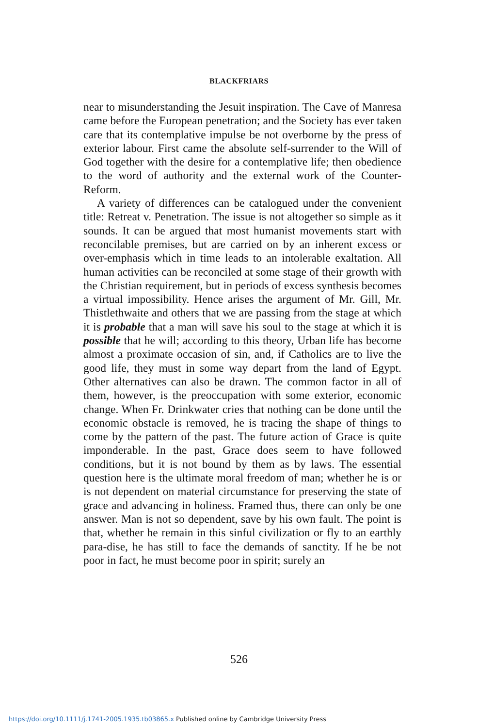BLACKFRIARS
near to misunderstanding the Jesuit inspiration. The Cave of Manresa came before the European penetration; and the Society has ever taken care that its contemplative impulse be not overborne by the press of exterior labour. First came the absolute self-surrender to the Will of God together with the desire for a contemplative life; then obedience to the word of authority and the external work of the Counter-Reform.
A variety of differences can be catalogued under the convenient title: Retreat v. Penetration. The issue is not altogether so simple as it sounds. It can be argued that most humanist movements start with reconcilable premises, but are carried on by an inherent excess or over-emphasis which in time leads to an intolerable exaltation. All human activities can be reconciled at some stage of their growth with the Christian requirement, but in periods of excess synthesis becomes a virtual impossibility. Hence arises the argument of Mr. Gill, Mr. Thistlethwaite and others that we are passing from the stage at which it is probable that a man will save his soul to the stage at which it is possible that he will; according to this theory, Urban life has become almost a proximate occasion of sin, and, if Catholics are to live the good life, they must in some way depart from the land of Egypt. Other alternatives can also be drawn. The common factor in all of them, however, is the preoccupation with some exterior, economic change. When Fr. Drinkwater cries that nothing can be done until the economic obstacle is removed, he is tracing the shape of things to come by the pattern of the past. The future action of Grace is quite imponderable. In the past, Grace does seem to have followed conditions, but it is not bound by them as by laws. The essential question here is the ultimate moral freedom of man; whether he is or is not dependent on material circumstance for preserving the state of grace and advancing in holiness. Framed thus, there can only be one answer. Man is not so dependent, save by his own fault. The point is that, whether he remain in this sinful civilization or fly to an earthly para-dise, he has still to face the demands of sanctity. If he be not poor in fact, he must become poor in spirit; surely an
526
https://doi.org/10.1111/j.1741-2005.1935.tb03865.x Published online by Cambridge University Press